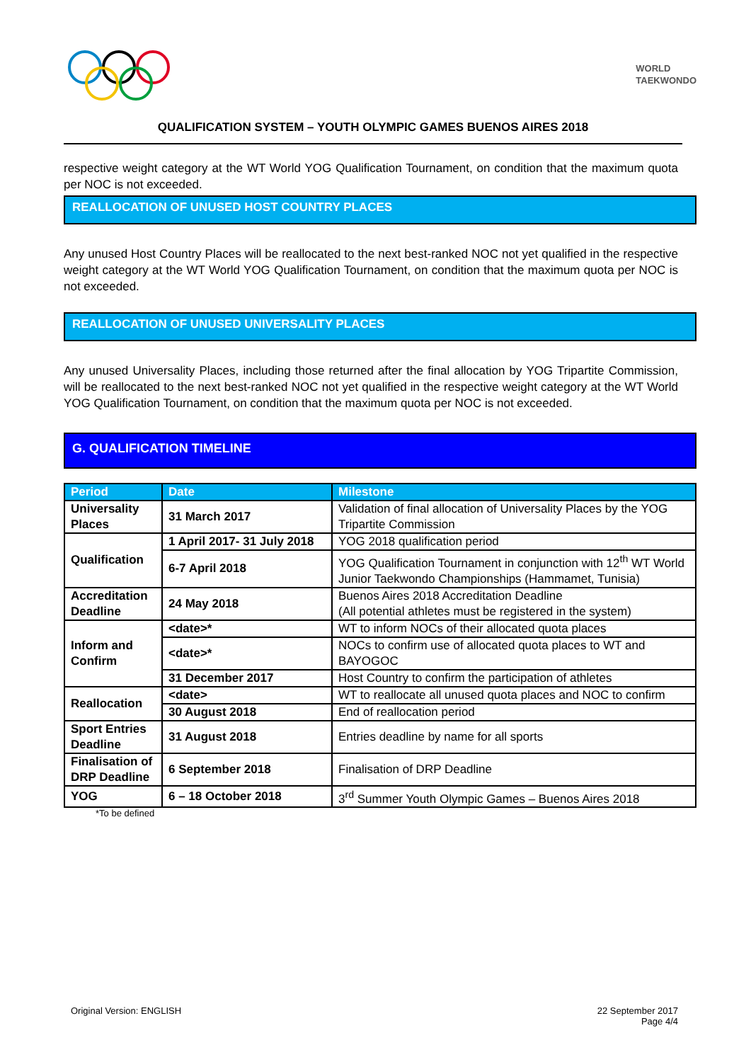WORLD
TAEKWONDO
QUALIFICATION SYSTEM – YOUTH OLYMPIC GAMES BUENOS AIRES 2018
respective weight category at the WT World YOG Qualification Tournament, on condition that the maximum quota per NOC is not exceeded.
REALLOCATION OF UNUSED HOST COUNTRY PLACES
Any unused Host Country Places will be reallocated to the next best-ranked NOC not yet qualified in the respective weight category at the WT World YOG Qualification Tournament, on condition that the maximum quota per NOC is not exceeded.
REALLOCATION OF UNUSED UNIVERSALITY PLACES
Any unused Universality Places, including those returned after the final allocation by YOG Tripartite Commission, will be reallocated to the next best-ranked NOC not yet qualified in the respective weight category at the WT World YOG Qualification Tournament, on condition that the maximum quota per NOC is not exceeded.
G. QUALIFICATION TIMELINE
| Period | Date | Milestone |
| --- | --- | --- |
| Universality Places | 31 March 2017 | Validation of final allocation of Universality Places by the YOG Tripartite Commission |
| Qualification | 1 April 2017- 31 July 2018 | YOG 2018 qualification period |
| | 6-7 April 2018 | YOG Qualification Tournament in conjunction with 12<sup>th</sup> WT World Junior Taekwondo Championships (Hammamet, Tunisia) |
| Accreditation Deadline | 24 May 2018 | Buenos Aires 2018 Accreditation Deadline (All potential athletes must be registered in the system) |
| Inform and Confirm | <date>* | WT to inform NOCs of their allocated quota places |
| | <date>* | NOCs to confirm use of allocated quota places to WT and BAYOGOC |
| | 31 December 2017 | Host Country to confirm the participation of athletes |
| Reallocation | <date> | WT to reallocate all unused quota places and NOC to confirm |
| | 30 August 2018 | End of reallocation period |
| Sport Entries Deadline | 31 August 2018 | Entries deadline by name for all sports |
| Finalisation of DRP Deadline | 6 September 2018 | Finalisation of DRP Deadline |
| YOG | 6 – 18 October 2018 | 3<sup>rd</sup> Summer Youth Olympic Games – Buenos Aires 2018 |
*To be defined
Original Version: ENGLISH 22 September 2017
Page 4/4